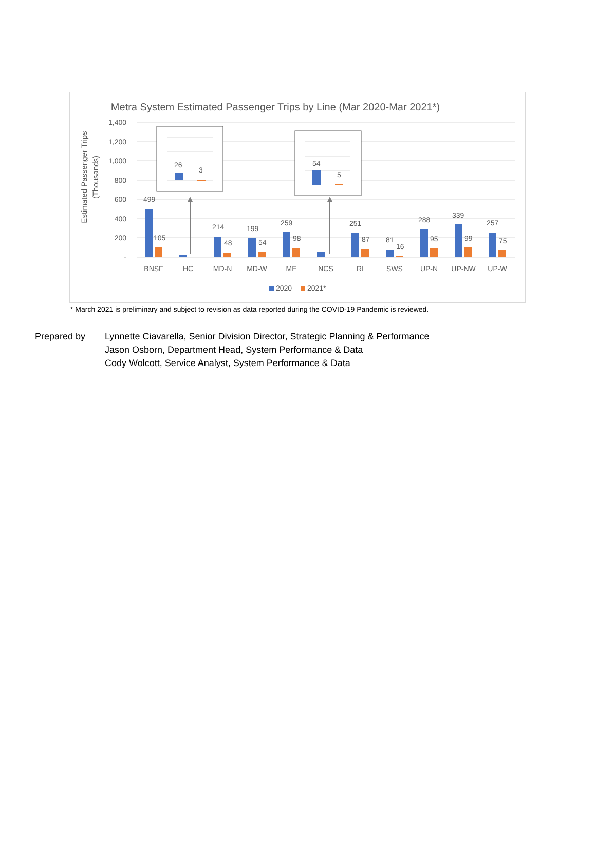Metra System Estimated Passenger Trips by Line (Mar 2020-Mar 2021*)
Estimated Passenger Trips
(Thousands)
1,400
1,200
1,000
800
600
400
200
-
499
105
214
48
199
54
259
98
251
87
81
16
288
95
339
99
257
75
BNSF
HC
MD-N
MD-W
ME
NCS
RI
SWS
UP-N
UP-NW
UP-W
26
3
54
5
2020
2021*
* March 2021 is preliminary and subject to revision as data reported during the COVID-19 Pandemic is reviewed.
Prepared by Lynnette Ciavarella, Senior Division Director, Strategic Planning & Performance
Jason Osborn, Department Head, System Performance & Data
Cody Wolcott, Service Analyst, System Performance & Data